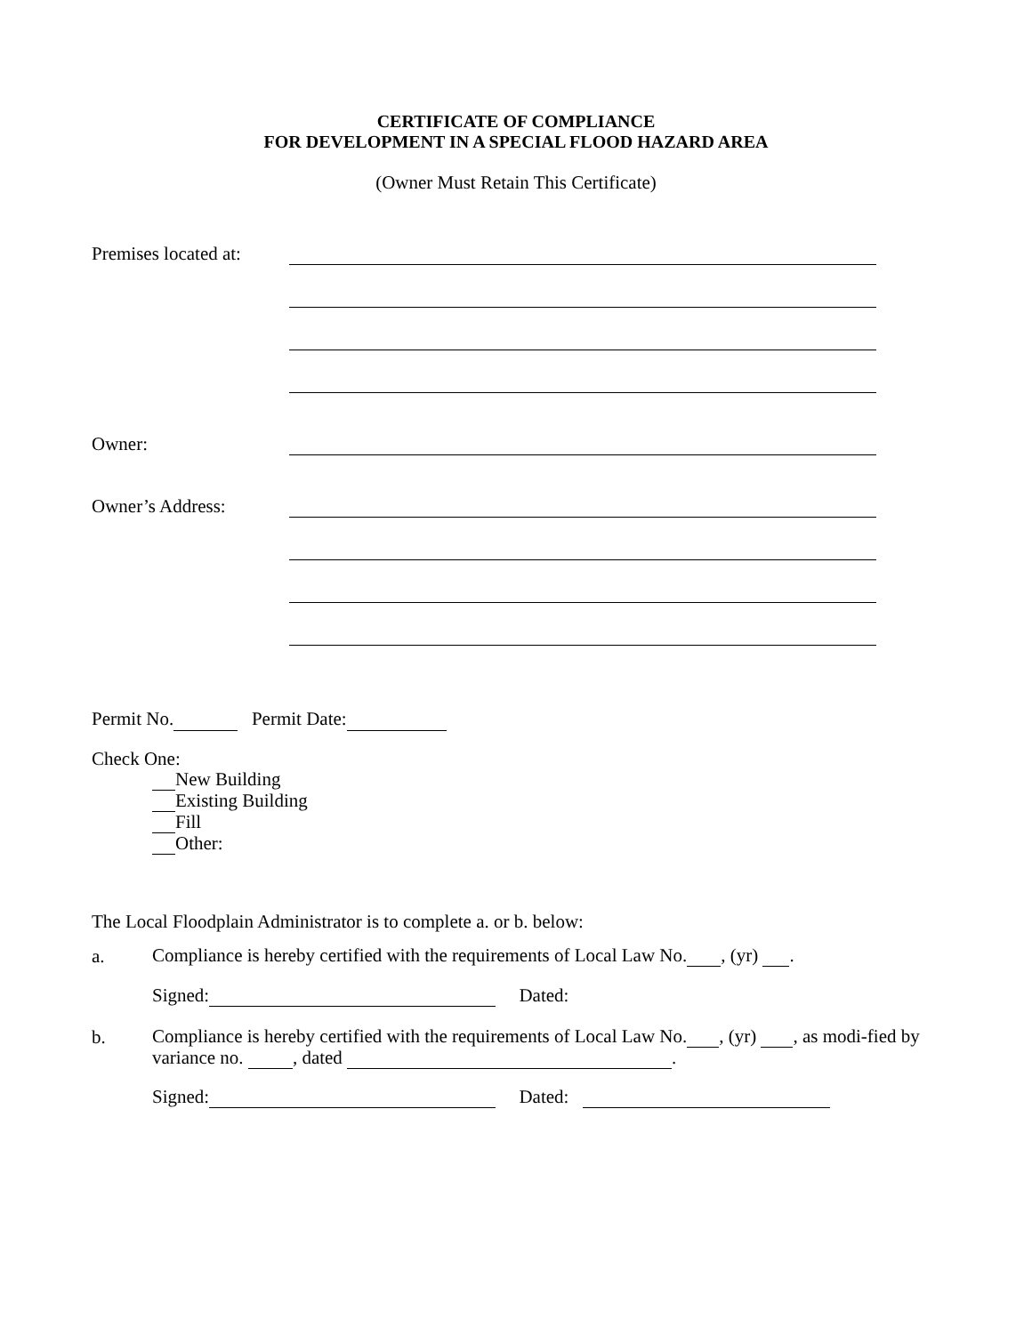CERTIFICATE OF COMPLIANCE
FOR DEVELOPMENT IN A SPECIAL FLOOD HAZARD AREA
(Owner Must Retain This Certificate)
Premises located at:
Owner:
Owner’s Address:
Permit No. Permit Date:
Check One:
New Building
Existing Building
Fill
Other:
The Local Floodplain Administrator is to complete a. or b. below:
a. Compliance is hereby certified with the requirements of Local Law No. , (yr) .
Signed: Dated:
b. Compliance is hereby certified with the requirements of Local Law No. , (yr) , as modi-fied by variance no. , dated .
Signed: Dated: